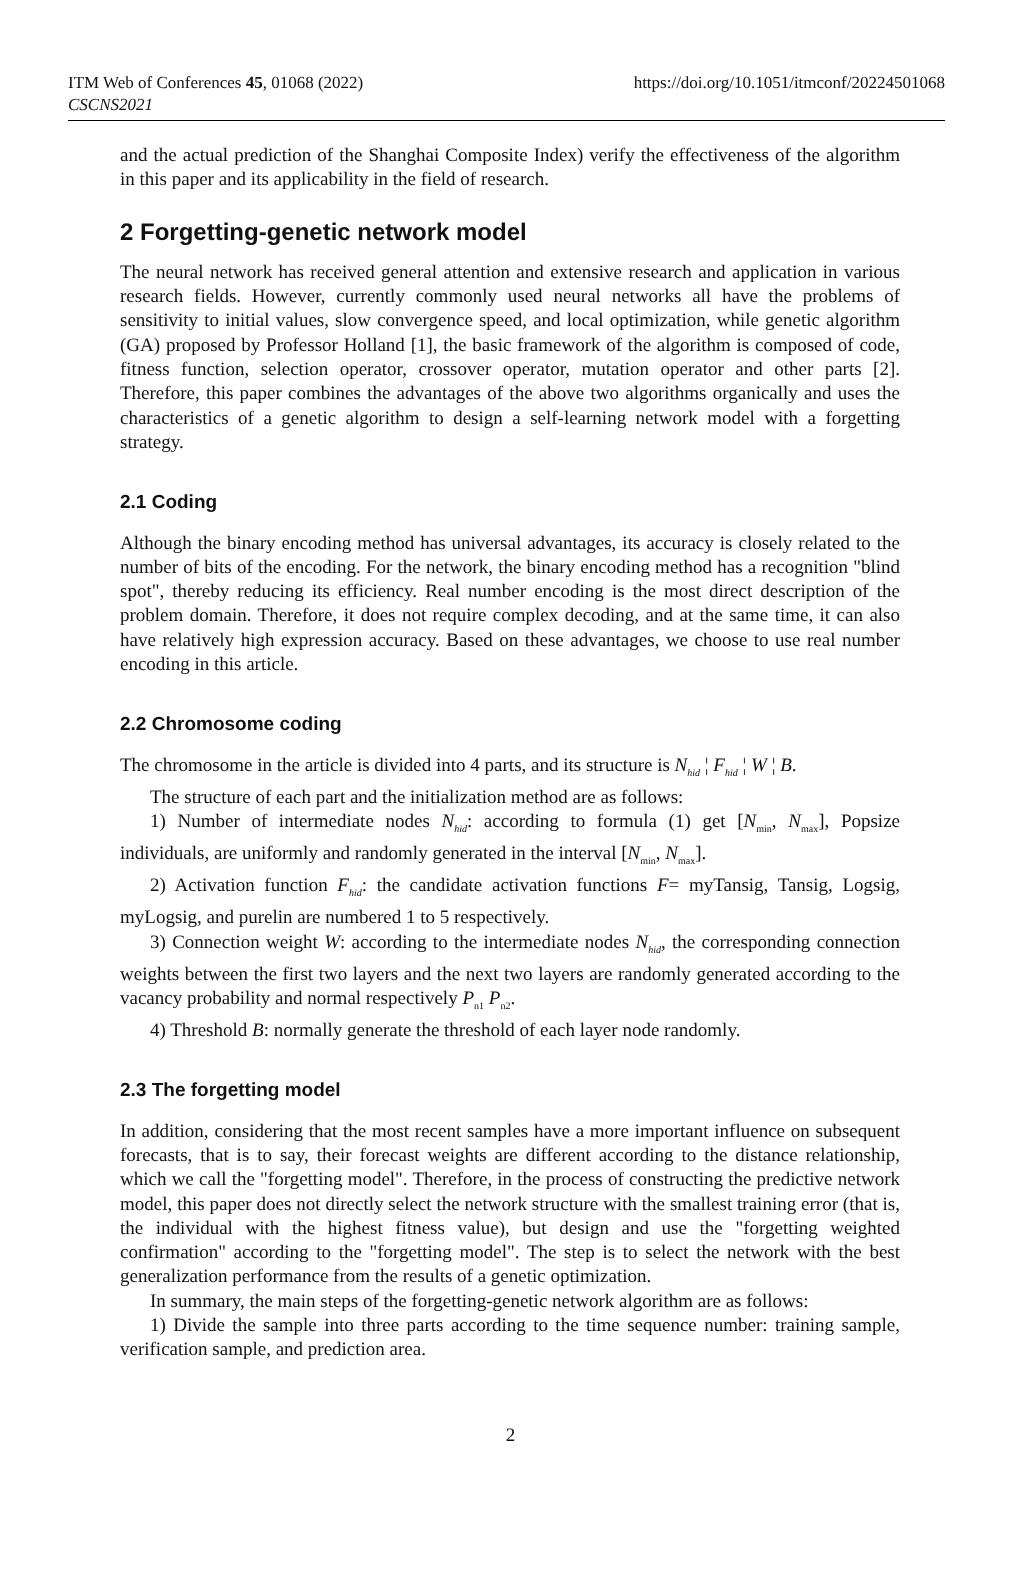ITM Web of Conferences 45, 01068 (2022)
CSCNS2021
https://doi.org/10.1051/itmconf/20224501068
and the actual prediction of the Shanghai Composite Index) verify the effectiveness of the algorithm in this paper and its applicability in the field of research.
2 Forgetting-genetic network model
The neural network has received general attention and extensive research and application in various research fields. However, currently commonly used neural networks all have the problems of sensitivity to initial values, slow convergence speed, and local optimization, while genetic algorithm (GA) proposed by Professor Holland [1], the basic framework of the algorithm is composed of code, fitness function, selection operator, crossover operator, mutation operator and other parts [2]. Therefore, this paper combines the advantages of the above two algorithms organically and uses the characteristics of a genetic algorithm to design a self-learning network model with a forgetting strategy.
2.1 Coding
Although the binary encoding method has universal advantages, its accuracy is closely related to the number of bits of the encoding. For the network, the binary encoding method has a recognition "blind spot", thereby reducing its efficiency. Real number encoding is the most direct description of the problem domain. Therefore, it does not require complex decoding, and at the same time, it can also have relatively high expression accuracy. Based on these advantages, we choose to use real number encoding in this article.
2.2 Chromosome coding
The chromosome in the article is divided into 4 parts, and its structure is N<sub>hid</sub> ¦ F<sub>hid</sub> ¦ W ¦ B.
The structure of each part and the initialization method are as follows:
1) Number of intermediate nodes N<sub>hid</sub>: according to formula (1) get [N<sub>min</sub>, N<sub>max</sub>], Popsize individuals, are uniformly and randomly generated in the interval [N<sub>min</sub>, N<sub>max</sub>].
2) Activation function F<sub>hid</sub>: the candidate activation functions F= myTansig, Tansig, Logsig, myLogsig, and purelin are numbered 1 to 5 respectively.
3) Connection weight W: according to the intermediate nodes N<sub>hid</sub>, the corresponding connection weights between the first two layers and the next two layers are randomly generated according to the vacancy probability and normal respectively P<sub>n1</sub> P<sub>n2</sub>.
4) Threshold B: normally generate the threshold of each layer node randomly.
2.3 The forgetting model
In addition, considering that the most recent samples have a more important influence on subsequent forecasts, that is to say, their forecast weights are different according to the distance relationship, which we call the "forgetting model". Therefore, in the process of constructing the predictive network model, this paper does not directly select the network structure with the smallest training error (that is, the individual with the highest fitness value), but design and use the "forgetting weighted confirmation" according to the "forgetting model". The step is to select the network with the best generalization performance from the results of a genetic optimization.
In summary, the main steps of the forgetting-genetic network algorithm are as follows:
1) Divide the sample into three parts according to the time sequence number: training sample, verification sample, and prediction area.
2